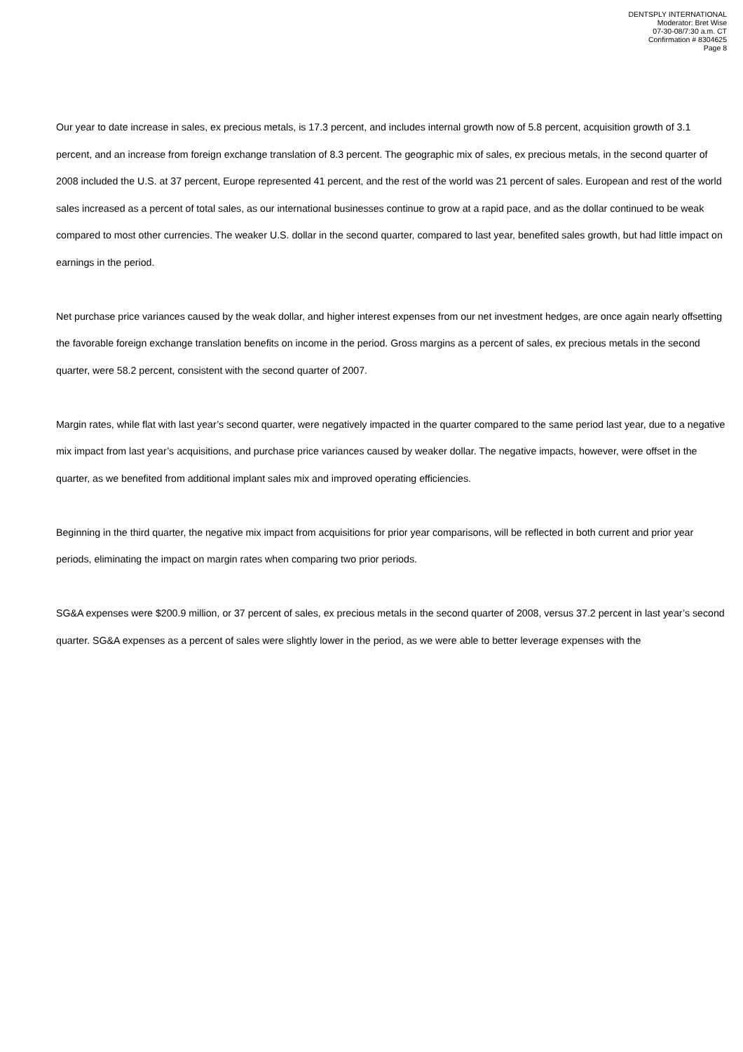DENTSPLY INTERNATIONAL
Moderator: Bret Wise
07-30-08/7:30 a.m. CT
Confirmation # 8304625
Page 8
Our year to date increase in sales, ex precious metals, is 17.3 percent, and includes internal growth now of 5.8 percent, acquisition growth of 3.1 percent, and an increase from foreign exchange translation of 8.3 percent. The geographic mix of sales, ex precious metals, in the second quarter of 2008 included the U.S. at 37 percent, Europe represented 41 percent, and the rest of the world was 21 percent of sales. European and rest of the world sales increased as a percent of total sales, as our international businesses continue to grow at a rapid pace, and as the dollar continued to be weak compared to most other currencies. The weaker U.S. dollar in the second quarter, compared to last year, benefited sales growth, but had little impact on earnings in the period.
Net purchase price variances caused by the weak dollar, and higher interest expenses from our net investment hedges, are once again nearly offsetting the favorable foreign exchange translation benefits on income in the period. Gross margins as a percent of sales, ex precious metals in the second quarter, were 58.2 percent, consistent with the second quarter of 2007.
Margin rates, while flat with last year’s second quarter, were negatively impacted in the quarter compared to the same period last year, due to a negative mix impact from last year’s acquisitions, and purchase price variances caused by weaker dollar. The negative impacts, however, were offset in the quarter, as we benefited from additional implant sales mix and improved operating efficiencies.
Beginning in the third quarter, the negative mix impact from acquisitions for prior year comparisons, will be reflected in both current and prior year periods, eliminating the impact on margin rates when comparing two prior periods.
SG&A expenses were $200.9 million, or 37 percent of sales, ex precious metals in the second quarter of 2008, versus 37.2 percent in last year’s second quarter. SG&A expenses as a percent of sales were slightly lower in the period, as we were able to better leverage expenses with the